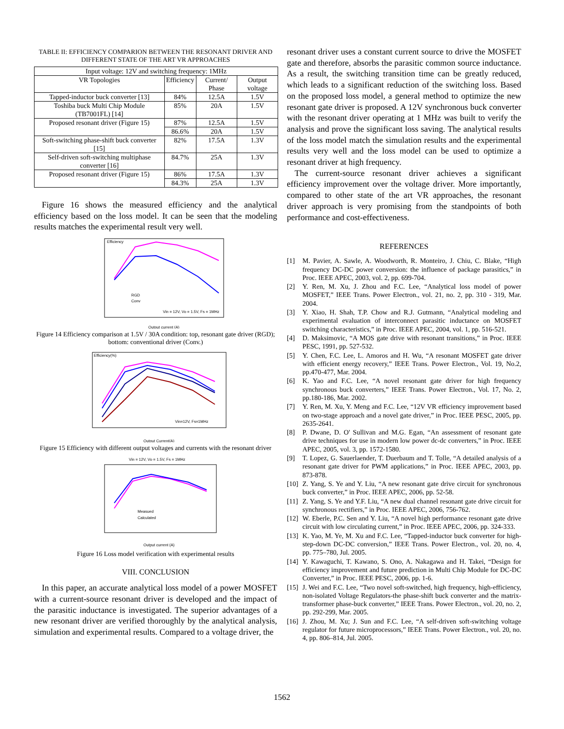TABLE II: EFFICIENCY COMPARION BETWEEN THE RESONANT DRIVER AND DIFFERENT STATE OF THE ART VR APPROACHES
| Input voltage: 12V and switching frequency: 1MHz | | | |
| --- | --- | --- | --- |
| VR Topologies | Efficiency | Current/ Phase | Output voltage |
| Tapped-inductor buck converter [13] | 84% | 12.5A | 1.5V |
| Toshiba buck Multi Chip Module (TB7001FL) [14] | 85% | 20A | 1.5V |
| Proposed resonant driver (Figure 15) | 87% | 12.5A | 1.5V |
| | 86.6% | 20A | 1.5V |
| Soft-switching phase-shift buck converter [15] | 82% | 17.5A | 1.3V |
| Self-driven soft-switching multiphase converter [16] | 84.7% | 25A | 1.3V |
| Proposed resonant driver (Figure 15) | 86% | 17.5A | 1.3V |
| | 84.3% | 25A | 1.3V |
Figure 16 shows the measured efficiency and the analytical efficiency based on the loss model. It can be seen that the modeling results matches the experimental result very well.
Efficiency
Vin = 12V, Vo = 1.5V, Fs = 1MHz
RGD
Conv
Output current (A)
Figure 14 Efficiency comparison at 1.5V / 30A condition: top, resonant gate driver (RGD); bottom: conventional driver (Conv.)
Efficiency(%)
Vin=12V, Fs=1MHz
Output Current(A)
Figure 15 Efficiency with different output voltages and currents with the resonant driver
Vin = 12V, Vo = 1.5V, Fs = 1MHz
Measued
Calculated
Output current (A)
Figure 16 Loss model verification with experimental results
VIII. CONCLUSION
In this paper, an accurate analytical loss model of a power MOSFET with a current-source resonant driver is developed and the impact of the parasitic inductance is investigated. The superior advantages of a new resonant driver are verified thoroughly by the analytical analysis, simulation and experimental results. Compared to a voltage driver, the
resonant driver uses a constant current source to drive the MOSFET gate and therefore, absorbs the parasitic common source inductance. As a result, the switching transition time can be greatly reduced, which leads to a significant reduction of the switching loss. Based on the proposed loss model, a general method to optimize the new resonant gate driver is proposed. A 12V synchronous buck converter with the resonant driver operating at 1 MHz was built to verify the analysis and prove the significant loss saving. The analytical results of the loss model match the simulation results and the experimental results very well and the loss model can be used to optimize a resonant driver at high frequency.
The current-source resonant driver achieves a significant efficiency improvement over the voltage driver. More importantly, compared to other state of the art VR approaches, the resonant driver approach is very promising from the standpoints of both performance and cost-effectiveness.
REFERENCES
[1] M. Pavier, A. Sawle, A. Woodworth, R. Monteiro, J. Chiu, C. Blake, “High frequency DC-DC power conversion: the influence of package parasitics,” in Proc. IEEE APEC, 2003, vol. 2, pp. 699-704.
[2] Y. Ren, M. Xu, J. Zhou and F.C. Lee, “Analytical loss model of power MOSFET,” IEEE Trans. Power Electron., vol. 21, no. 2, pp. 310 - 319, Mar. 2004.
[3] Y. Xiao, H. Shah, T.P. Chow and R.J. Gutmann, “Analytical modeling and experimental evaluation of interconnect parasitic inductance on MOSFET switching characteristics,” in Proc. IEEE APEC, 2004, vol. 1, pp. 516-521.
[4] D. Maksimovic, “A MOS gate drive with resonant transitions,” in Proc. IEEE PESC, 1991, pp. 527-532.
[5] Y. Chen, F.C. Lee, L. Amoros and H. Wu, “A resonant MOSFET gate driver with efficient energy recovery,” IEEE Trans. Power Electron., Vol. 19, No.2, pp.470-477, Mar. 2004.
[6] K. Yao and F.C. Lee, “A novel resonant gate driver for high frequency synchronous buck converters,” IEEE Trans. Power Electron., Vol. 17, No. 2, pp.180-186, Mar. 2002.
[7] Y. Ren, M. Xu, Y. Meng and F.C. Lee, “12V VR efficiency improvement based on two-stage approach and a novel gate driver,” in Proc. IEEE PESC, 2005, pp. 2635-2641.
[8] P. Dwane, D. O' Sullivan and M.G. Egan, “An assessment of resonant gate drive techniques for use in modern low power dc-dc converters,” in Proc. IEEE APEC, 2005, vol. 3, pp. 1572-1580.
[9] T. Lopez, G. Sauerlaender, T. Duerbaum and T. Tolle, “A detailed analysis of a resonant gate driver for PWM applications,” in Proc. IEEE APEC, 2003, pp. 873-878.
[10]
Z. Yang, S. Ye and Y. Liu, “A new resonant gate drive circuit for synchronous buck converter,” in Proc. IEEE APEC, 2006, pp. 52-58.
[11]
Z. Yang, S. Ye and Y.F. Liu, “A new dual channel resonant gate drive circuit for synchronous rectifiers,” in Proc. IEEE APEC, 2006, 756-762.
[12]
W. Eberle, P.C. Sen and Y. Liu, “A novel high performance resonant gate drive circuit with low circulating current,” in Proc. IEEE APEC, 2006, pp. 324-333.
[13]
K. Yao, M. Ye, M. Xu and F.C. Lee, “Tapped-inductor buck converter for high-step-down DC-DC conversion,” IEEE Trans. Power Electron., vol. 20, no. 4, pp. 775–780, Jul. 2005.
[14]
Y. Kawaguchi, T. Kawano, S. Ono, A. Nakagawa and H. Takei, “Design for efficiency improvement and future prediction in Multi Chip Module for DC-DC Converter,” in Proc. IEEE PESC, 2006, pp. 1-6.
[15]
J. Wei and F.C. Lee, “Two novel soft-switched, high frequency, high-efficiency, non-isolated Voltage Regulators-the phase-shift buck converter and the matrix-transformer phase-buck converter,” IEEE Trans. Power Electron., vol. 20, no. 2, pp. 292-299, Mar. 2005.
[16]
J. Zhou, M. Xu; J. Sun and F.C. Lee, “A self-driven soft-switching voltage regulator for future microprocessors,” IEEE Trans. Power Electron., vol. 20, no. 4, pp. 806–814, Jul. 2005.
1562